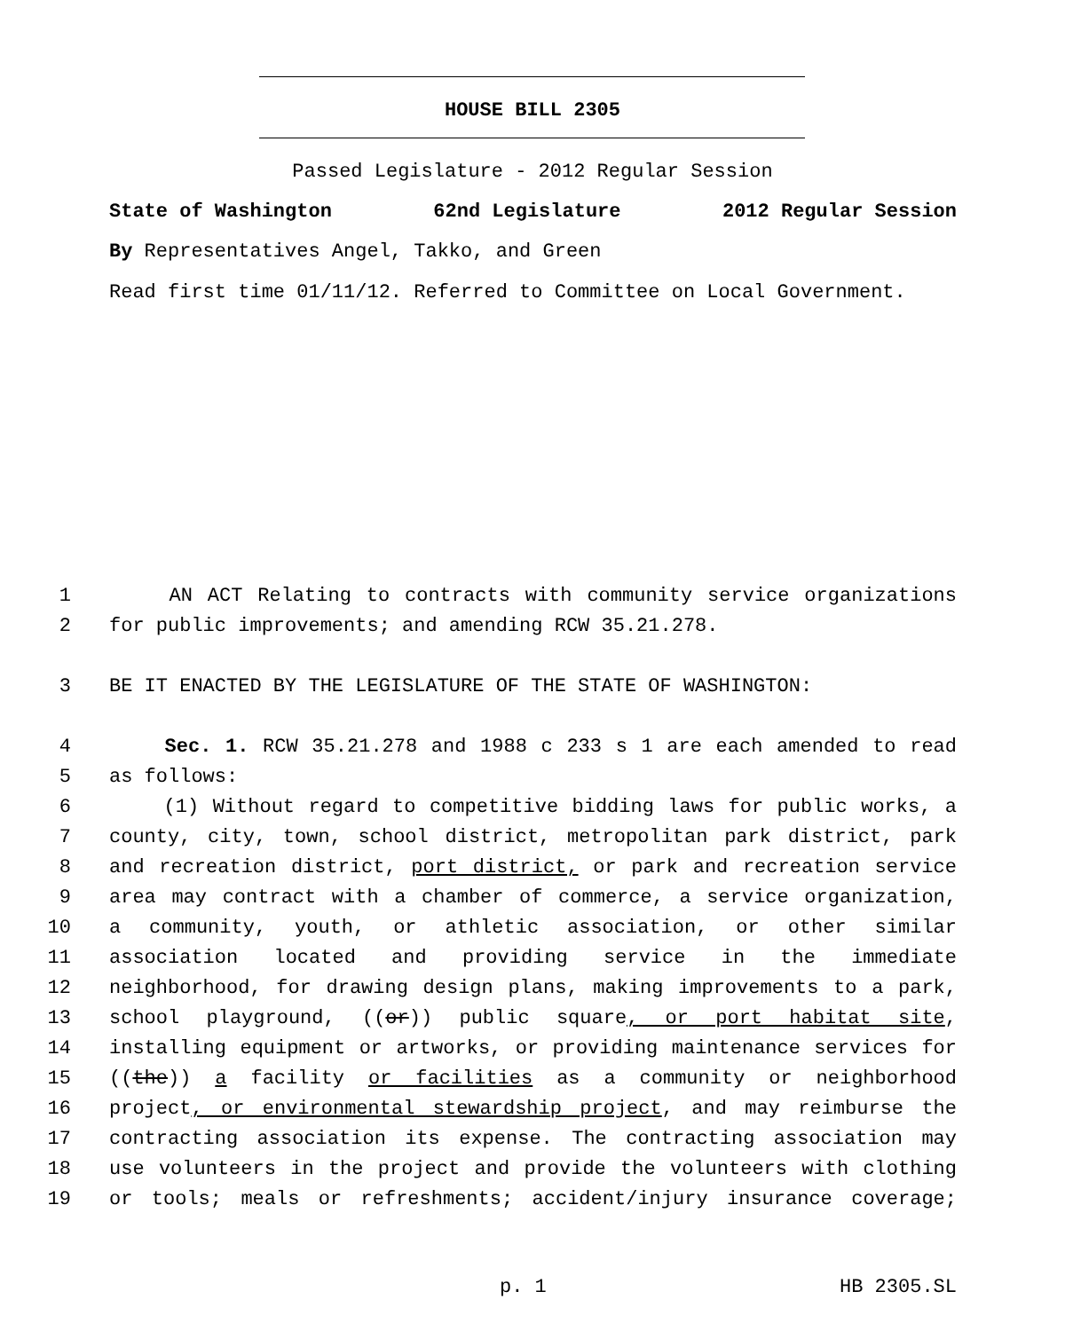HOUSE BILL 2305
Passed Legislature - 2012 Regular Session
State of Washington 62nd Legislature 2012 Regular Session
By Representatives Angel, Takko, and Green
Read first time 01/11/12. Referred to Committee on Local Government.
1 AN ACT Relating to contracts with community service organizations
2 for public improvements; and amending RCW 35.21.278.
3 BE IT ENACTED BY THE LEGISLATURE OF THE STATE OF WASHINGTON:
4 Sec. 1. RCW 35.21.278 and 1988 c 233 s 1 are each amended to read
5 as follows:
6 (1) Without regard to competitive bidding laws for public works, a
7 county, city, town, school district, metropolitan park district, park
8 and recreation district, port district, or park and recreation service
9 area may contract with a chamber of commerce, a service organization,
10 a community, youth, or athletic association, or other similar
11 association located and providing service in the immediate
12 neighborhood, for drawing design plans, making improvements to a park,
13 school playground, ((or)) public square, or port habitat site,
14 installing equipment or artworks, or providing maintenance services for
15 ((the)) a facility or facilities as a community or neighborhood
16 project, or environmental stewardship project, and may reimburse the
17 contracting association its expense. The contracting association may
18 use volunteers in the project and provide the volunteers with clothing
19 or tools; meals or refreshments; accident/injury insurance coverage;
p. 1 HB 2305.SL